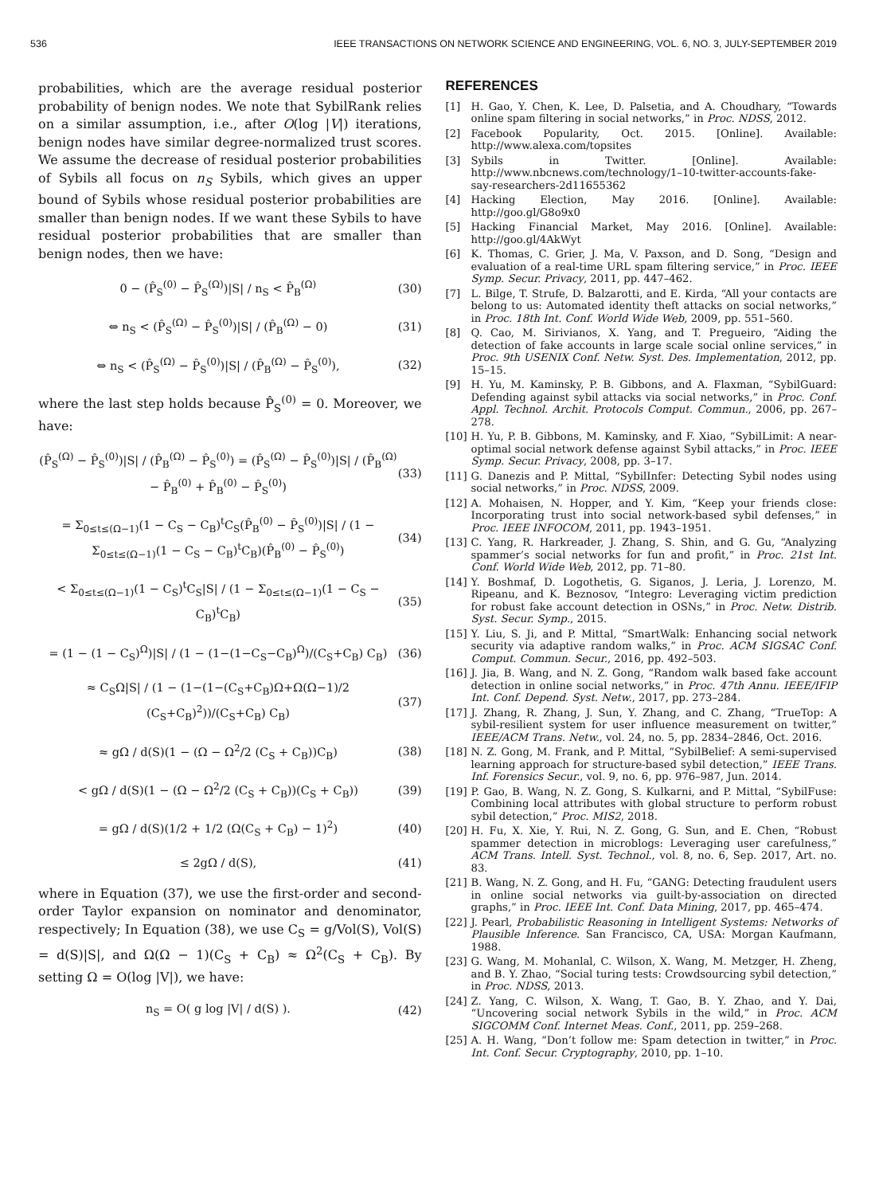536 IEEE TRANSACTIONS ON NETWORK SCIENCE AND ENGINEERING, VOL. 6, NO. 3, JULY-SEPTEMBER 2019
probabilities, which are the average residual posterior probability of benign nodes. We note that SybilRank relies on a similar assumption, i.e., after O(log |V|) iterations, benign nodes have similar degree-normalized trust scores. We assume the decrease of residual posterior probabilities of Sybils all focus on n<sub>S</sub> Sybils, which gives an upper bound of Sybils whose residual posterior probabilities are smaller than benign nodes. If we want these Sybils to have residual posterior probabilities that are smaller than benign nodes, then we have:
0 − (P̂<sub>S</sub><sup>(0)</sup> − P̂<sub>S</sub><sup>(Ω)</sup>)|S| / n<sub>S</sub> < P̂<sub>B</sub><sup>(Ω)</sup> (30)
⇔ n<sub>S</sub> < (P̂<sub>S</sub><sup>(Ω)</sup> − P̂<sub>S</sub><sup>(0)</sup>)|S| / (P̂<sub>B</sub><sup>(Ω)</sup> − 0) (31)
⇔ n<sub>S</sub> < (P̂<sub>S</sub><sup>(Ω)</sup> − P̂<sub>S</sub><sup>(0)</sup>)|S| / (P̂<sub>B</sub><sup>(Ω)</sup> − P̂<sub>S</sub><sup>(0)</sup>), (32)
where the last step holds because P̂<sub>S</sub><sup>(0)</sup> = 0. Moreover, we have:
(P̂<sub>S</sub><sup>(Ω)</sup> − P̂<sub>S</sub><sup>(0)</sup>)|S| / (P̂<sub>B</sub><sup>(Ω)</sup> − P̂<sub>S</sub><sup>(0)</sup>) = (P̂<sub>S</sub><sup>(Ω)</sup> − P̂<sub>S</sub><sup>(0)</sup>)|S| / (P̂<sub>B</sub><sup>(Ω)</sup> − P̂<sub>B</sub><sup>(0)</sup> + P̂<sub>B</sub><sup>(0)</sup> − P̂<sub>S</sub><sup>(0)</sup>) (33)
= Σ<sub>0≤t≤(Ω−1)</sub>(1 − C<sub>S</sub> − C<sub>B</sub>)<sup>t</sup>C<sub>S</sub>(P̂<sub>B</sub><sup>(0)</sup> − P̂<sub>S</sub><sup>(0)</sup>)|S| / (1 − Σ<sub>0≤t≤(Ω−1)</sub>(1 − C<sub>S</sub> − C<sub>B</sub>)<sup>t</sup>C<sub>B</sub>)(P̂<sub>B</sub><sup>(0)</sup> − P̂<sub>S</sub><sup>(0)</sup>) (34)
< Σ<sub>0≤t≤(Ω−1)</sub>(1 − C<sub>S</sub>)<sup>t</sup>C<sub>S</sub>|S| / (1 − Σ<sub>0≤t≤(Ω−1)</sub>(1 − C<sub>S</sub> − C<sub>B</sub>)<sup>t</sup>C<sub>B</sub>) (35)
= (1 − (1 − C<sub>S</sub>)<sup>Ω</sup>)|S| / (1 − (1−(1−C<sub>S</sub>−C<sub>B</sub>)<sup>Ω</sup>)/(C<sub>S</sub>+C<sub>B</sub>) C<sub>B</sub>) (36)
≈ C<sub>S</sub>Ω|S| / (1 − (1−(1−(C<sub>S</sub>+C<sub>B</sub>)Ω+Ω(Ω−1)/2 (C<sub>S</sub>+C<sub>B</sub>)<sup>2</sup>))/(C<sub>S</sub>+C<sub>B</sub>) C<sub>B</sub>) (37)
≈ gΩ / d(S)(1 − (Ω − Ω<sup>2</sup>/2 (C<sub>S</sub> + C<sub>B</sub>))C<sub>B</sub>) (38)
< gΩ / d(S)(1 − (Ω − Ω<sup>2</sup>/2 (C<sub>S</sub> + C<sub>B</sub>))(C<sub>S</sub> + C<sub>B</sub>)) (39)
= gΩ / d(S)(1/2 + 1/2 (Ω(C<sub>S</sub> + C<sub>B</sub>) − 1)<sup>2</sup>) (40)
≤ 2gΩ / d(S), (41)
where in Equation (37), we use the first-order and second-order Taylor expansion on nominator and denominator, respectively; In Equation (38), we use C<sub>S</sub> = g/Vol(S), Vol(S) = d(S)|S|, and Ω(Ω − 1)(C<sub>S</sub> + C<sub>B</sub>) ≈ Ω<sup>2</sup>(C<sub>S</sub> + C<sub>B</sub>). By setting Ω = O(log |V|), we have:
n<sub>S</sub> = O( g log |V| / d(S) ). (42)
REFERENCES
[1] H. Gao, Y. Chen, K. Lee, D. Palsetia, and A. Choudhary, “Towards online spam filtering in social networks,” in Proc. NDSS, 2012.
[2] Facebook Popularity, Oct. 2015. [Online]. Available: http://www.alexa.com/topsites
[3] Sybils in Twitter. [Online]. Available: http://www.nbcnews.com/technology/1–10-twitter-accounts-fake-say-researchers-2d11655362
[4] Hacking Election, May 2016. [Online]. Available: http://goo.gl/G8o9x0
[5] Hacking Financial Market, May 2016. [Online]. Available: http://goo.gl/4AkWyt
[6] K. Thomas, C. Grier, J. Ma, V. Paxson, and D. Song, “Design and evaluation of a real-time URL spam filtering service,” in Proc. IEEE Symp. Secur. Privacy, 2011, pp. 447–462.
[7] L. Bilge, T. Strufe, D. Balzarotti, and E. Kirda, “All your contacts are belong to us: Automated identity theft attacks on social networks,” in Proc. 18th Int. Conf. World Wide Web, 2009, pp. 551–560.
[8] Q. Cao, M. Sirivianos, X. Yang, and T. Pregueiro, “Aiding the detection of fake accounts in large scale social online services,” in Proc. 9th USENIX Conf. Netw. Syst. Des. Implementation, 2012, pp. 15–15.
[9] H. Yu, M. Kaminsky, P. B. Gibbons, and A. Flaxman, “SybilGuard: Defending against sybil attacks via social networks,” in Proc. Conf. Appl. Technol. Archit. Protocols Comput. Commun., 2006, pp. 267–278.
[10] H. Yu, P. B. Gibbons, M. Kaminsky, and F. Xiao, “SybilLimit: A near-optimal social network defense against Sybil attacks,” in Proc. IEEE Symp. Secur. Privacy, 2008, pp. 3–17.
[11] G. Danezis and P. Mittal, “SybilInfer: Detecting Sybil nodes using social networks,” in Proc. NDSS, 2009.
[12] A. Mohaisen, N. Hopper, and Y. Kim, “Keep your friends close: Incorporating trust into social network-based sybil defenses,” in Proc. IEEE INFOCOM, 2011, pp. 1943–1951.
[13] C. Yang, R. Harkreader, J. Zhang, S. Shin, and G. Gu, “Analyzing spammer’s social networks for fun and profit,” in Proc. 21st Int. Conf. World Wide Web, 2012, pp. 71–80.
[14] Y. Boshmaf, D. Logothetis, G. Siganos, J. Leria, J. Lorenzo, M. Ripeanu, and K. Beznosov, “Integro: Leveraging victim prediction for robust fake account detection in OSNs,” in Proc. Netw. Distrib. Syst. Secur. Symp., 2015.
[15] Y. Liu, S. Ji, and P. Mittal, “SmartWalk: Enhancing social network security via adaptive random walks,” in Proc. ACM SIGSAC Conf. Comput. Commun. Secur., 2016, pp. 492–503.
[16] J. Jia, B. Wang, and N. Z. Gong, “Random walk based fake account detection in online social networks,” in Proc. 47th Annu. IEEE/IFIP Int. Conf. Depend. Syst. Netw., 2017, pp. 273–284.
[17] J. Zhang, R. Zhang, J. Sun, Y. Zhang, and C. Zhang, “TrueTop: A sybil-resilient system for user influence measurement on twitter,” IEEE/ACM Trans. Netw., vol. 24, no. 5, pp. 2834–2846, Oct. 2016.
[18] N. Z. Gong, M. Frank, and P. Mittal, “SybilBelief: A semi-supervised learning approach for structure-based sybil detection,” IEEE Trans. Inf. Forensics Secur., vol. 9, no. 6, pp. 976–987, Jun. 2014.
[19] P. Gao, B. Wang, N. Z. Gong, S. Kulkarni, and P. Mittal, “SybilFuse: Combining local attributes with global structure to perform robust sybil detection,” Proc. MIS2, 2018.
[20] H. Fu, X. Xie, Y. Rui, N. Z. Gong, G. Sun, and E. Chen, “Robust spammer detection in microblogs: Leveraging user carefulness,” ACM Trans. Intell. Syst. Technol., vol. 8, no. 6, Sep. 2017, Art. no. 83.
[21] B. Wang, N. Z. Gong, and H. Fu, “GANG: Detecting fraudulent users in online social networks via guilt-by-association on directed graphs,” in Proc. IEEE Int. Conf. Data Mining, 2017, pp. 465–474.
[22] J. Pearl, Probabilistic Reasoning in Intelligent Systems: Networks of Plausible Inference. San Francisco, CA, USA: Morgan Kaufmann, 1988.
[23] G. Wang, M. Mohanlal, C. Wilson, X. Wang, M. Metzger, H. Zheng, and B. Y. Zhao, “Social turing tests: Crowdsourcing sybil detection,” in Proc. NDSS, 2013.
[24] Z. Yang, C. Wilson, X. Wang, T. Gao, B. Y. Zhao, and Y. Dai, “Uncovering social network Sybils in the wild,” in Proc. ACM SIGCOMM Conf. Internet Meas. Conf., 2011, pp. 259–268.
[25] A. H. Wang, “Don’t follow me: Spam detection in twitter,” in Proc. Int. Conf. Secur. Cryptography, 2010, pp. 1–10.